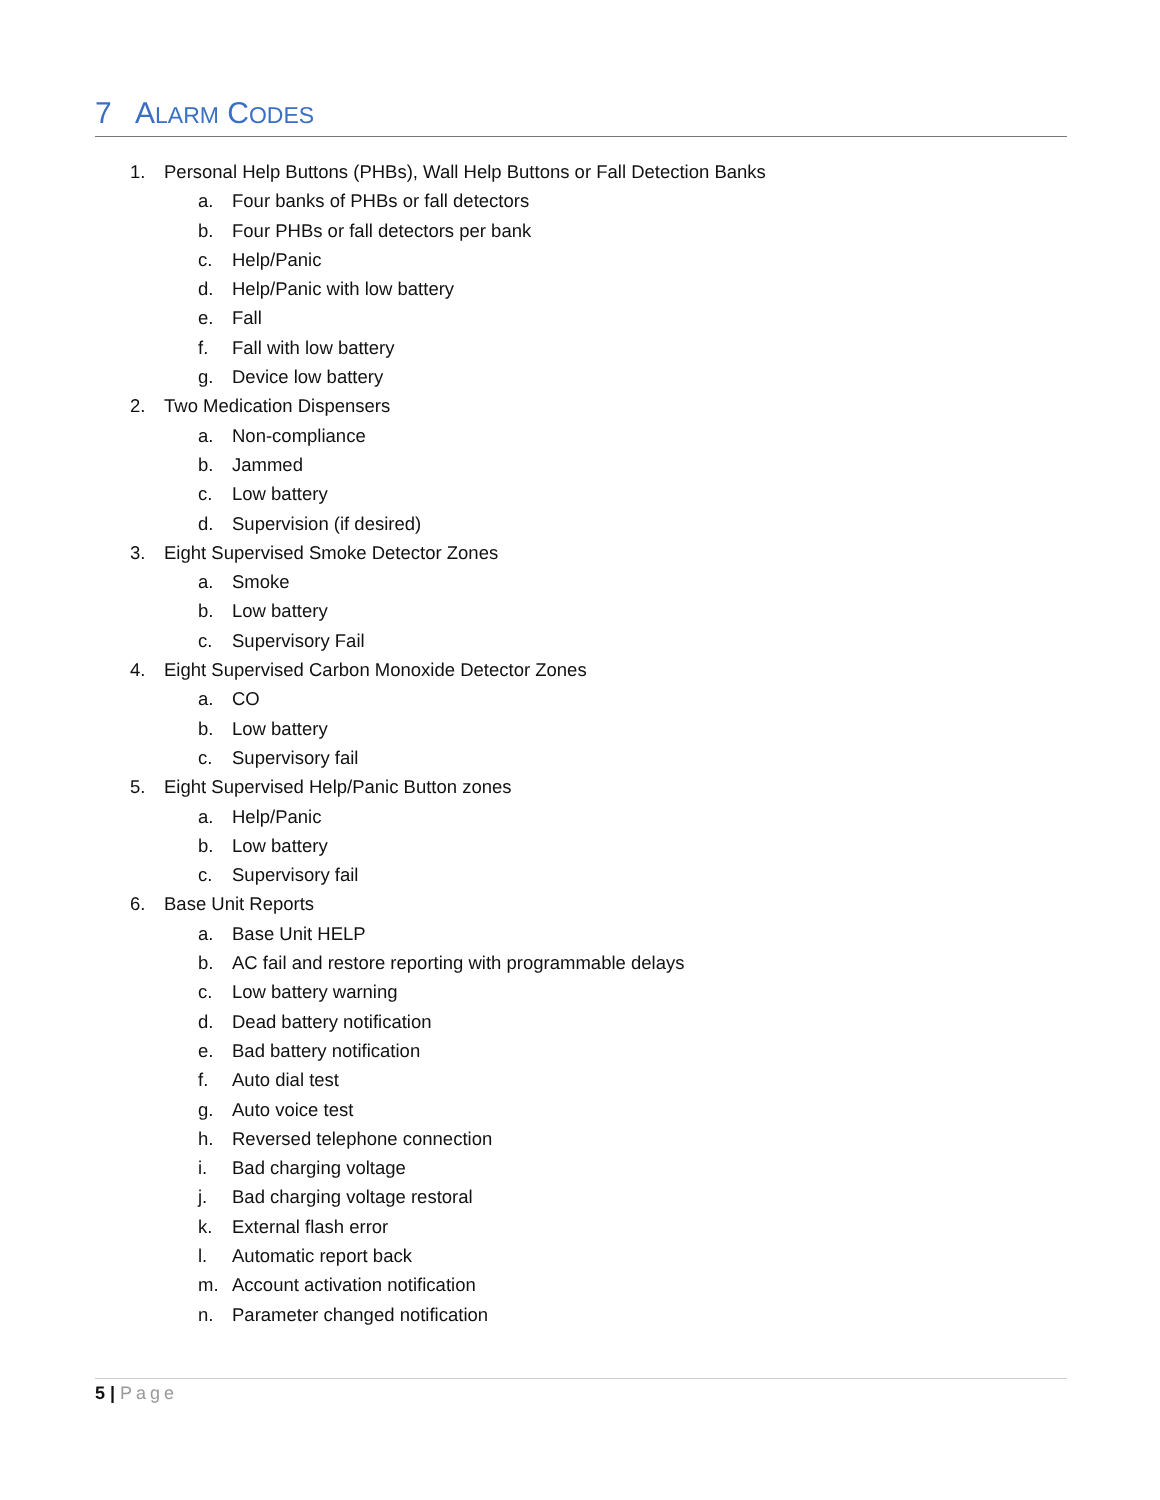7 ALARM CODES
1. Personal Help Buttons (PHBs), Wall Help Buttons or Fall Detection Banks
a. Four banks of PHBs or fall detectors
b. Four PHBs or fall detectors per bank
c. Help/Panic
d. Help/Panic with low battery
e. Fall
f. Fall with low battery
g. Device low battery
2. Two Medication Dispensers
a. Non-compliance
b. Jammed
c. Low battery
d. Supervision (if desired)
3. Eight Supervised Smoke Detector Zones
a. Smoke
b. Low battery
c. Supervisory Fail
4. Eight Supervised Carbon Monoxide Detector Zones
a. CO
b. Low battery
c. Supervisory fail
5. Eight Supervised Help/Panic Button zones
a. Help/Panic
b. Low battery
c. Supervisory fail
6. Base Unit Reports
a. Base Unit HELP
b. AC fail and restore reporting with programmable delays
c. Low battery warning
d. Dead battery notification
e. Bad battery notification
f. Auto dial test
g. Auto voice test
h. Reversed telephone connection
i. Bad charging voltage
j. Bad charging voltage restoral
k. External flash error
l. Automatic report back
m. Account activation notification
n. Parameter changed notification
5 | Page